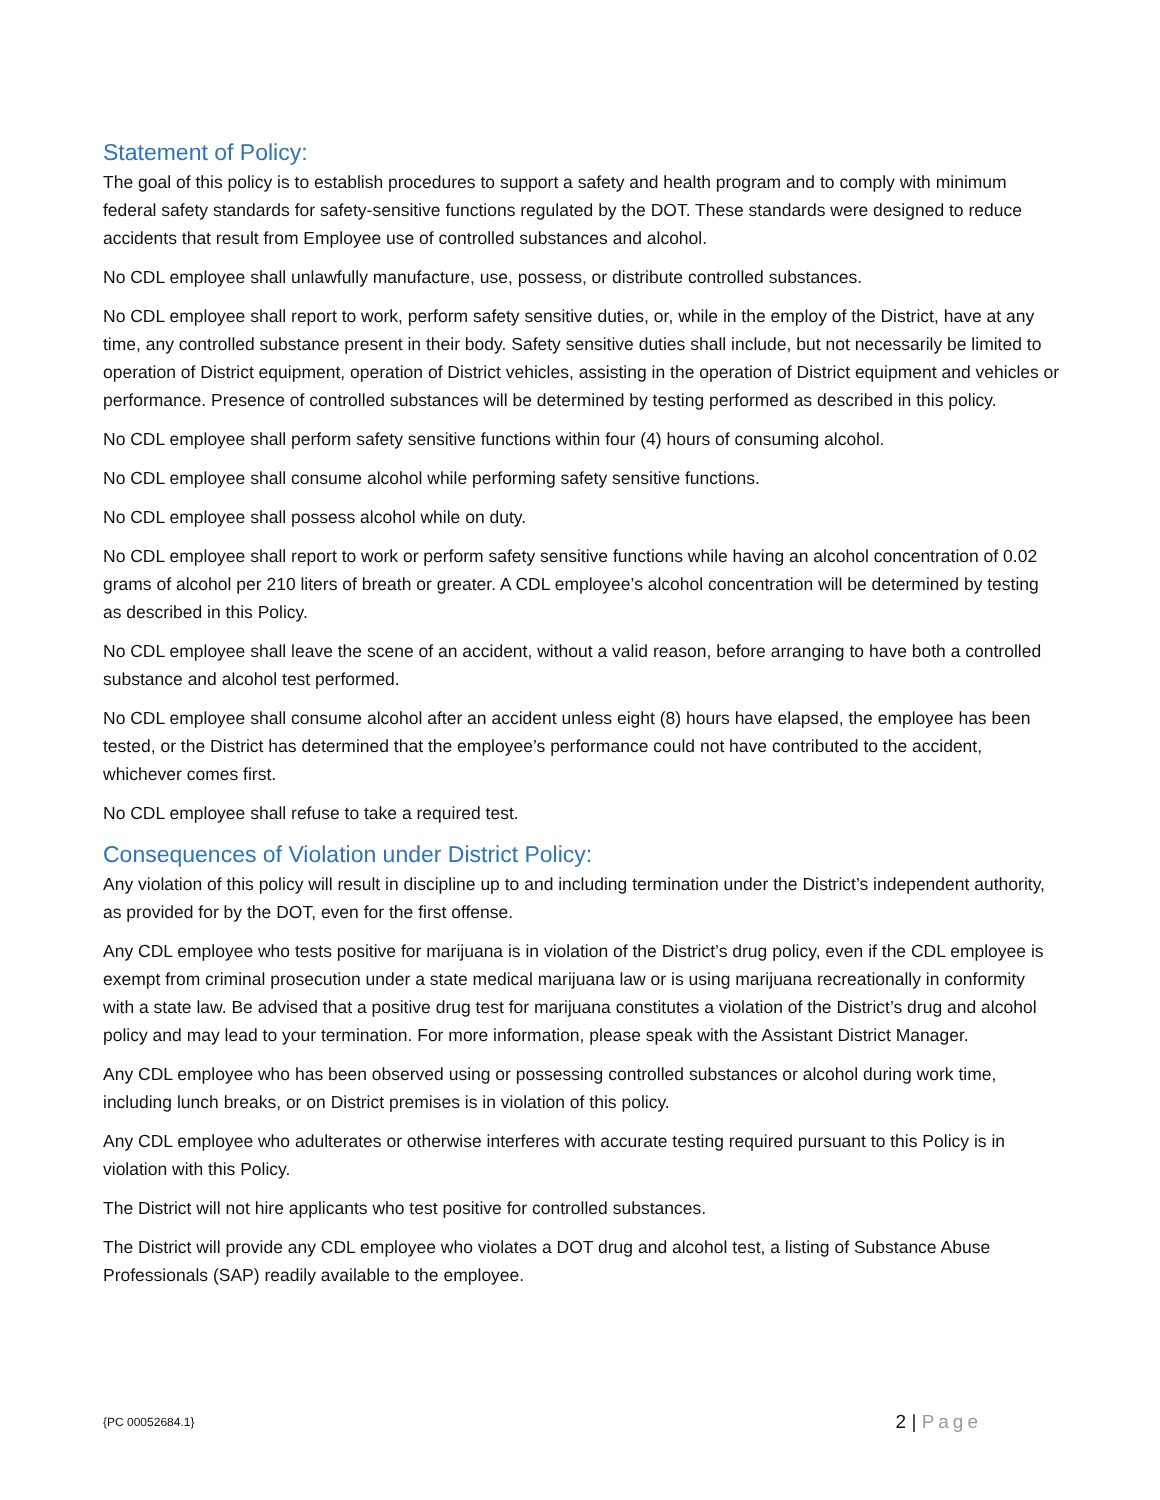Statement of Policy:
The goal of this policy is to establish procedures to support a safety and health program and to comply with minimum federal safety standards for safety-sensitive functions regulated by the DOT. These standards were designed to reduce accidents that result from Employee use of controlled substances and alcohol.
No CDL employee shall unlawfully manufacture, use, possess, or distribute controlled substances.
No CDL employee shall report to work, perform safety sensitive duties, or, while in the employ of the District, have at any time, any controlled substance present in their body. Safety sensitive duties shall include, but not necessarily be limited to operation of District equipment, operation of District vehicles, assisting in the operation of District equipment and vehicles or performance. Presence of controlled substances will be determined by testing performed as described in this policy.
No CDL employee shall perform safety sensitive functions within four (4) hours of consuming alcohol.
No CDL employee shall consume alcohol while performing safety sensitive functions.
No CDL employee shall possess alcohol while on duty.
No CDL employee shall report to work or perform safety sensitive functions while having an alcohol concentration of 0.02 grams of alcohol per 210 liters of breath or greater. A CDL employee’s alcohol concentration will be determined by testing as described in this Policy.
No CDL employee shall leave the scene of an accident, without a valid reason, before arranging to have both a controlled substance and alcohol test performed.
No CDL employee shall consume alcohol after an accident unless eight (8) hours have elapsed, the employee has been tested, or the District has determined that the employee’s performance could not have contributed to the accident, whichever comes first.
No CDL employee shall refuse to take a required test.
Consequences of Violation under District Policy:
Any violation of this policy will result in discipline up to and including termination under the District’s independent authority, as provided for by the DOT, even for the first offense.
Any CDL employee who tests positive for marijuana is in violation of the District’s drug policy, even if the CDL employee is exempt from criminal prosecution under a state medical marijuana law or is using marijuana recreationally in conformity with a state law. Be advised that a positive drug test for marijuana constitutes a violation of the District’s drug and alcohol policy and may lead to your termination. For more information, please speak with the Assistant District Manager.
Any CDL employee who has been observed using or possessing controlled substances or alcohol during work time, including lunch breaks, or on District premises is in violation of this policy.
Any CDL employee who adulterates or otherwise interferes with accurate testing required pursuant to this Policy is in violation with this Policy.
The District will not hire applicants who test positive for controlled substances.
The District will provide any CDL employee who violates a DOT drug and alcohol test, a listing of Substance Abuse Professionals (SAP) readily available to the employee.
{PC 00052684.1} 2 | Page